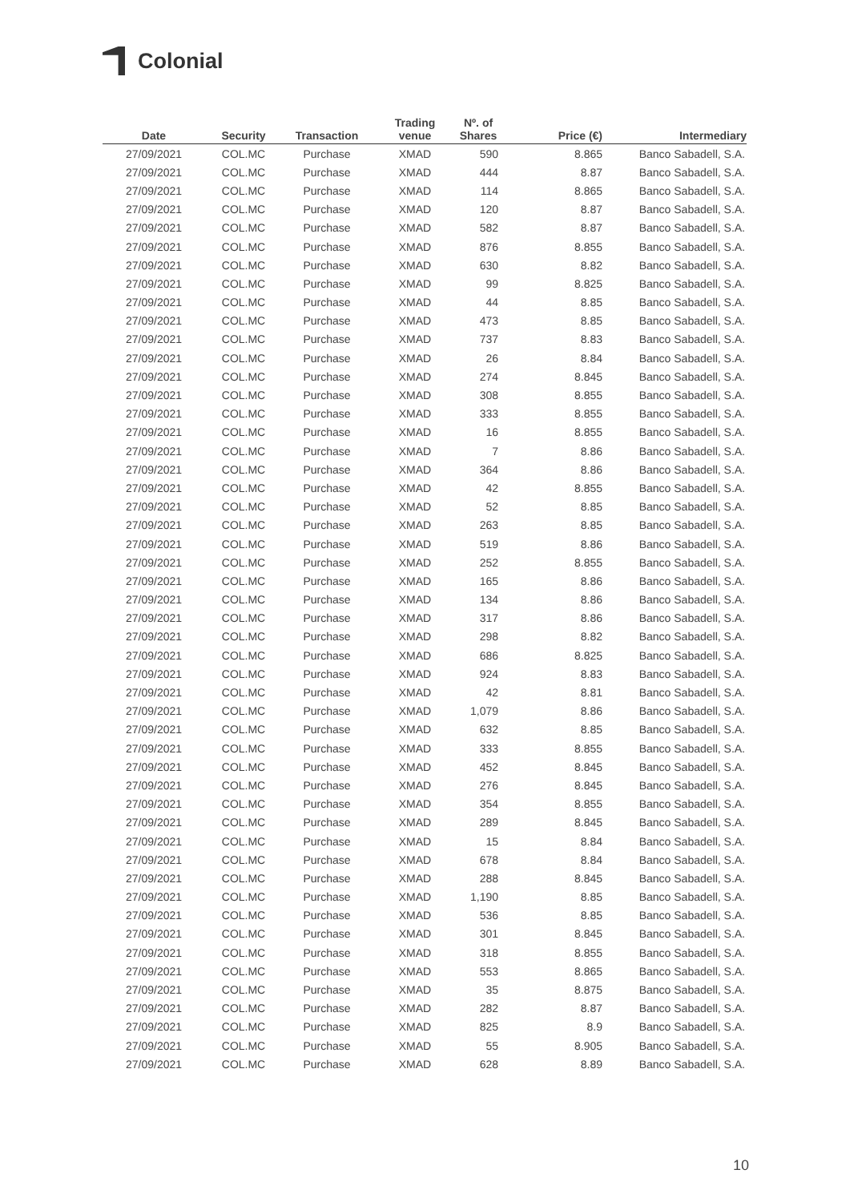Colonial
| Date | Security | Transaction | Trading venue | Nº. of Shares | Price (€) | Intermediary |
| --- | --- | --- | --- | --- | --- | --- |
| 27/09/2021 | COL.MC | Purchase | XMAD | 590 | 8.865 | Banco Sabadell, S.A. |
| 27/09/2021 | COL.MC | Purchase | XMAD | 444 | 8.87 | Banco Sabadell, S.A. |
| 27/09/2021 | COL.MC | Purchase | XMAD | 114 | 8.865 | Banco Sabadell, S.A. |
| 27/09/2021 | COL.MC | Purchase | XMAD | 120 | 8.87 | Banco Sabadell, S.A. |
| 27/09/2021 | COL.MC | Purchase | XMAD | 582 | 8.87 | Banco Sabadell, S.A. |
| 27/09/2021 | COL.MC | Purchase | XMAD | 876 | 8.855 | Banco Sabadell, S.A. |
| 27/09/2021 | COL.MC | Purchase | XMAD | 630 | 8.82 | Banco Sabadell, S.A. |
| 27/09/2021 | COL.MC | Purchase | XMAD | 99 | 8.825 | Banco Sabadell, S.A. |
| 27/09/2021 | COL.MC | Purchase | XMAD | 44 | 8.85 | Banco Sabadell, S.A. |
| 27/09/2021 | COL.MC | Purchase | XMAD | 473 | 8.85 | Banco Sabadell, S.A. |
| 27/09/2021 | COL.MC | Purchase | XMAD | 737 | 8.83 | Banco Sabadell, S.A. |
| 27/09/2021 | COL.MC | Purchase | XMAD | 26 | 8.84 | Banco Sabadell, S.A. |
| 27/09/2021 | COL.MC | Purchase | XMAD | 274 | 8.845 | Banco Sabadell, S.A. |
| 27/09/2021 | COL.MC | Purchase | XMAD | 308 | 8.855 | Banco Sabadell, S.A. |
| 27/09/2021 | COL.MC | Purchase | XMAD | 333 | 8.855 | Banco Sabadell, S.A. |
| 27/09/2021 | COL.MC | Purchase | XMAD | 16 | 8.855 | Banco Sabadell, S.A. |
| 27/09/2021 | COL.MC | Purchase | XMAD | 7 | 8.86 | Banco Sabadell, S.A. |
| 27/09/2021 | COL.MC | Purchase | XMAD | 364 | 8.86 | Banco Sabadell, S.A. |
| 27/09/2021 | COL.MC | Purchase | XMAD | 42 | 8.855 | Banco Sabadell, S.A. |
| 27/09/2021 | COL.MC | Purchase | XMAD | 52 | 8.85 | Banco Sabadell, S.A. |
| 27/09/2021 | COL.MC | Purchase | XMAD | 263 | 8.85 | Banco Sabadell, S.A. |
| 27/09/2021 | COL.MC | Purchase | XMAD | 519 | 8.86 | Banco Sabadell, S.A. |
| 27/09/2021 | COL.MC | Purchase | XMAD | 252 | 8.855 | Banco Sabadell, S.A. |
| 27/09/2021 | COL.MC | Purchase | XMAD | 165 | 8.86 | Banco Sabadell, S.A. |
| 27/09/2021 | COL.MC | Purchase | XMAD | 134 | 8.86 | Banco Sabadell, S.A. |
| 27/09/2021 | COL.MC | Purchase | XMAD | 317 | 8.86 | Banco Sabadell, S.A. |
| 27/09/2021 | COL.MC | Purchase | XMAD | 298 | 8.82 | Banco Sabadell, S.A. |
| 27/09/2021 | COL.MC | Purchase | XMAD | 686 | 8.825 | Banco Sabadell, S.A. |
| 27/09/2021 | COL.MC | Purchase | XMAD | 924 | 8.83 | Banco Sabadell, S.A. |
| 27/09/2021 | COL.MC | Purchase | XMAD | 42 | 8.81 | Banco Sabadell, S.A. |
| 27/09/2021 | COL.MC | Purchase | XMAD | 1,079 | 8.86 | Banco Sabadell, S.A. |
| 27/09/2021 | COL.MC | Purchase | XMAD | 632 | 8.85 | Banco Sabadell, S.A. |
| 27/09/2021 | COL.MC | Purchase | XMAD | 333 | 8.855 | Banco Sabadell, S.A. |
| 27/09/2021 | COL.MC | Purchase | XMAD | 452 | 8.845 | Banco Sabadell, S.A. |
| 27/09/2021 | COL.MC | Purchase | XMAD | 276 | 8.845 | Banco Sabadell, S.A. |
| 27/09/2021 | COL.MC | Purchase | XMAD | 354 | 8.855 | Banco Sabadell, S.A. |
| 27/09/2021 | COL.MC | Purchase | XMAD | 289 | 8.845 | Banco Sabadell, S.A. |
| 27/09/2021 | COL.MC | Purchase | XMAD | 15 | 8.84 | Banco Sabadell, S.A. |
| 27/09/2021 | COL.MC | Purchase | XMAD | 678 | 8.84 | Banco Sabadell, S.A. |
| 27/09/2021 | COL.MC | Purchase | XMAD | 288 | 8.845 | Banco Sabadell, S.A. |
| 27/09/2021 | COL.MC | Purchase | XMAD | 1,190 | 8.85 | Banco Sabadell, S.A. |
| 27/09/2021 | COL.MC | Purchase | XMAD | 536 | 8.85 | Banco Sabadell, S.A. |
| 27/09/2021 | COL.MC | Purchase | XMAD | 301 | 8.845 | Banco Sabadell, S.A. |
| 27/09/2021 | COL.MC | Purchase | XMAD | 318 | 8.855 | Banco Sabadell, S.A. |
| 27/09/2021 | COL.MC | Purchase | XMAD | 553 | 8.865 | Banco Sabadell, S.A. |
| 27/09/2021 | COL.MC | Purchase | XMAD | 35 | 8.875 | Banco Sabadell, S.A. |
| 27/09/2021 | COL.MC | Purchase | XMAD | 282 | 8.87 | Banco Sabadell, S.A. |
| 27/09/2021 | COL.MC | Purchase | XMAD | 825 | 8.9 | Banco Sabadell, S.A. |
| 27/09/2021 | COL.MC | Purchase | XMAD | 55 | 8.905 | Banco Sabadell, S.A. |
| 27/09/2021 | COL.MC | Purchase | XMAD | 628 | 8.89 | Banco Sabadell, S.A. |
10